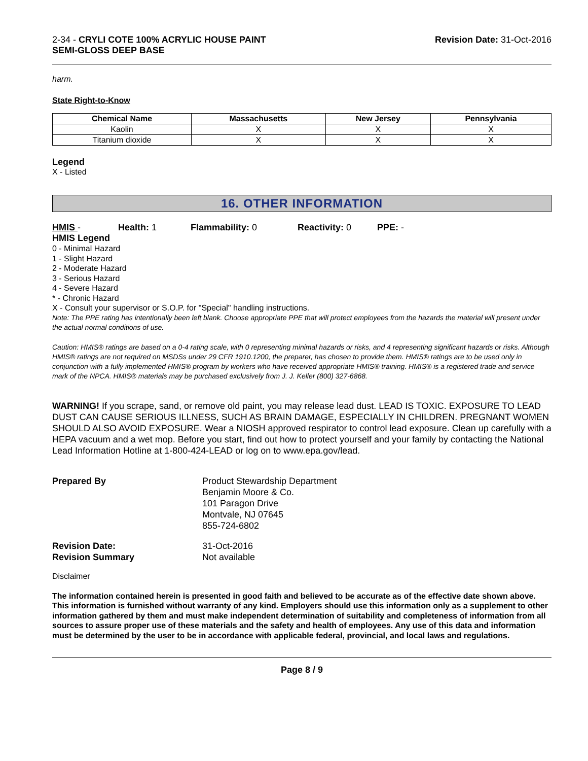2-34 - CRYLI COTE 100% ACRYLIC HOUSE PAINT
SEMI-GLOSS DEEP BASE
Revision Date: 31-Oct-2016
harm.
State Right-to-Know
| Chemical Name | Massachusetts | New Jersey | Pennsylvania |
| --- | --- | --- | --- |
| Kaolin | X | X | X |
| Titanium dioxide | X | X | X |
Legend
X - Listed
16. OTHER INFORMATION
HMIS - Health: 1 Flammability: 0 Reactivity: 0 PPE: -
HMIS Legend
0 - Minimal Hazard
1 - Slight Hazard
2 - Moderate Hazard
3 - Serious Hazard
4 - Severe Hazard
* - Chronic Hazard
X - Consult your supervisor or S.O.P. for "Special" handling instructions.
Note: The PPE rating has intentionally been left blank. Choose appropriate PPE that will protect employees from the hazards the material will present under the actual normal conditions of use.
Caution: HMIS® ratings are based on a 0-4 rating scale, with 0 representing minimal hazards or risks, and 4 representing significant hazards or risks. Although HMIS® ratings are not required on MSDSs under 29 CFR 1910.1200, the preparer, has chosen to provide them. HMIS® ratings are to be used only in conjunction with a fully implemented HMIS® program by workers who have received appropriate HMIS® training. HMIS® is a registered trade and service mark of the NPCA. HMIS® materials may be purchased exclusively from J. J. Keller (800) 327-6868.
WARNING! If you scrape, sand, or remove old paint, you may release lead dust. LEAD IS TOXIC. EXPOSURE TO LEAD DUST CAN CAUSE SERIOUS ILLNESS, SUCH AS BRAIN DAMAGE, ESPECIALLY IN CHILDREN. PREGNANT WOMEN SHOULD ALSO AVOID EXPOSURE. Wear a NIOSH approved respirator to control lead exposure. Clean up carefully with a HEPA vacuum and a wet mop. Before you start, find out how to protect yourself and your family by contacting the National Lead Information Hotline at 1-800-424-LEAD or log on to www.epa.gov/lead.
Prepared By
Product Stewardship Department
Benjamin Moore & Co.
101 Paragon Drive
Montvale, NJ 07645
855-724-6802
Revision Date:
31-Oct-2016
Revision Summary
Not available
Disclaimer
The information contained herein is presented in good faith and believed to be accurate as of the effective date shown above. This information is furnished without warranty of any kind. Employers should use this information only as a supplement to other information gathered by them and must make independent determination of suitability and completeness of information from all sources to assure proper use of these materials and the safety and health of employees. Any use of this data and information must be determined by the user to be in accordance with applicable federal, provincial, and local laws and regulations.
Page 8 / 9